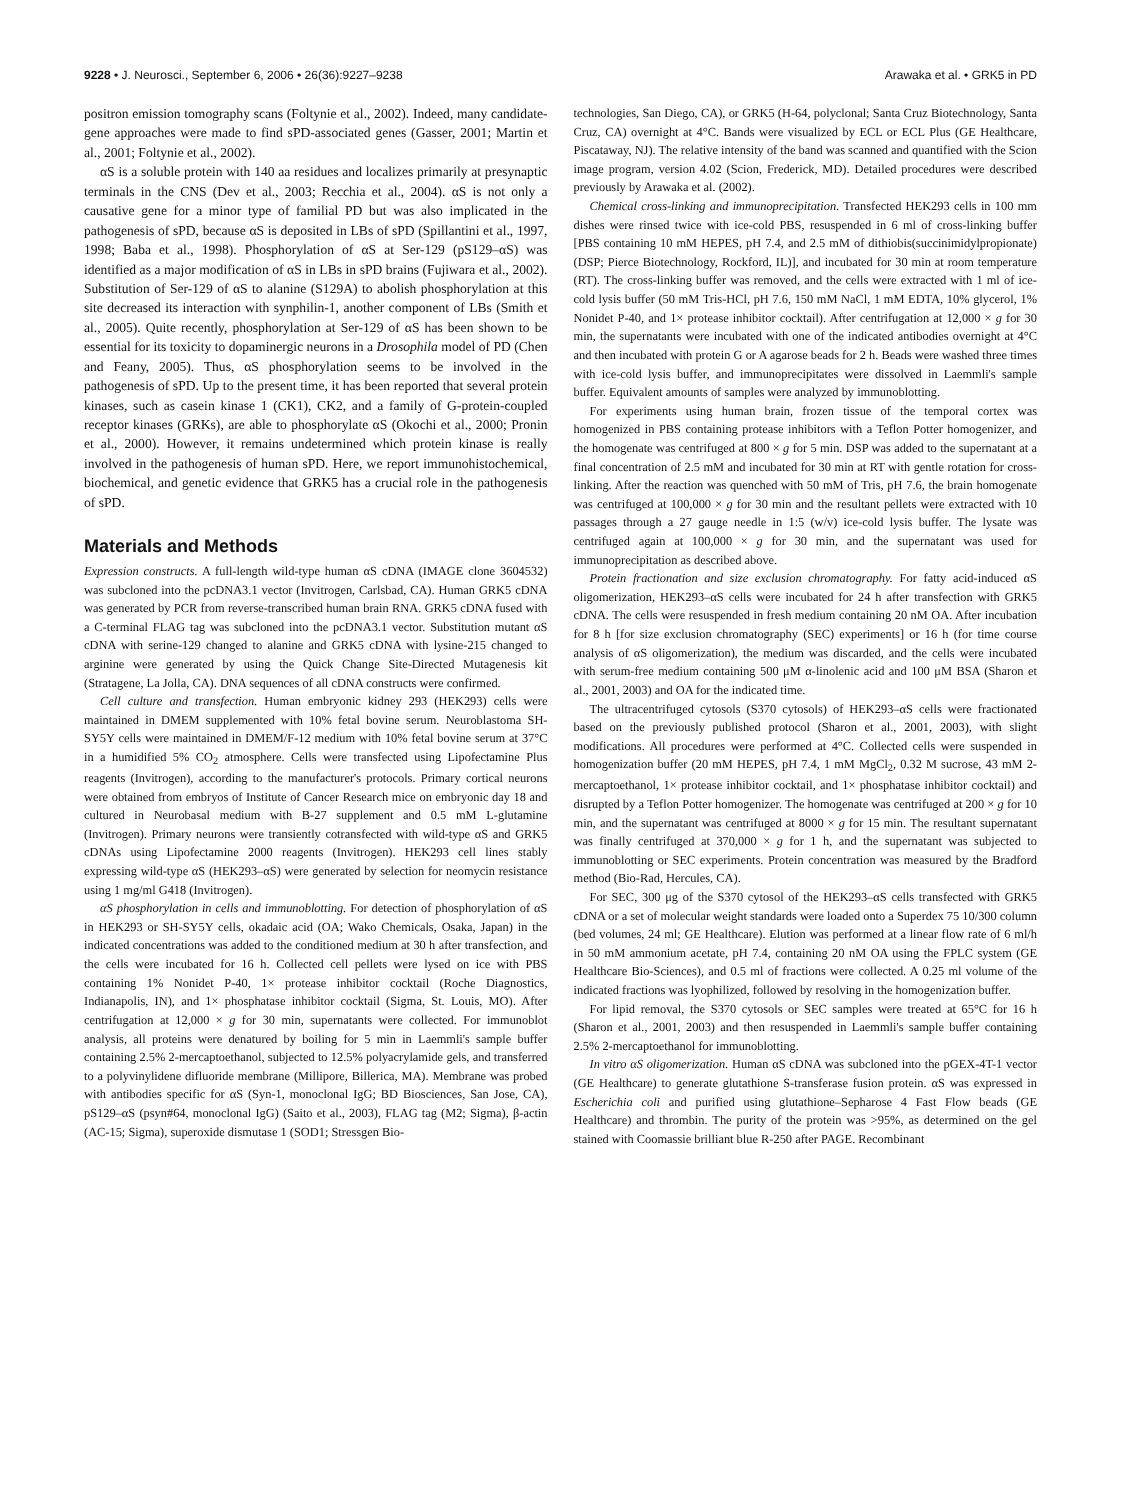9228 • J. Neurosci., September 6, 2006 • 26(36):9227–9238 Arawaka et al. • GRK5 in PD
positron emission tomography scans (Foltynie et al., 2002). Indeed, many candidate-gene approaches were made to find sPD-associated genes (Gasser, 2001; Martin et al., 2001; Foltynie et al., 2002).
αS is a soluble protein with 140 aa residues and localizes primarily at presynaptic terminals in the CNS (Dev et al., 2003; Recchia et al., 2004). αS is not only a causative gene for a minor type of familial PD but was also implicated in the pathogenesis of sPD, because αS is deposited in LBs of sPD (Spillantini et al., 1997, 1998; Baba et al., 1998). Phosphorylation of αS at Ser-129 (pS129–αS) was identified as a major modification of αS in LBs in sPD brains (Fujiwara et al., 2002). Substitution of Ser-129 of αS to alanine (S129A) to abolish phosphorylation at this site decreased its interaction with synphilin-1, another component of LBs (Smith et al., 2005). Quite recently, phosphorylation at Ser-129 of αS has been shown to be essential for its toxicity to dopaminergic neurons in a Drosophila model of PD (Chen and Feany, 2005). Thus, αS phosphorylation seems to be involved in the pathogenesis of sPD. Up to the present time, it has been reported that several protein kinases, such as casein kinase 1 (CK1), CK2, and a family of G-protein-coupled receptor kinases (GRKs), are able to phosphorylate αS (Okochi et al., 2000; Pronin et al., 2000). However, it remains undetermined which protein kinase is really involved in the pathogenesis of human sPD. Here, we report immunohistochemical, biochemical, and genetic evidence that GRK5 has a crucial role in the pathogenesis of sPD.
Materials and Methods
Expression constructs. A full-length wild-type human αS cDNA (IMAGE clone 3604532) was subcloned into the pcDNA3.1 vector (Invitrogen, Carlsbad, CA). Human GRK5 cDNA was generated by PCR from reverse-transcribed human brain RNA. GRK5 cDNA fused with a C-terminal FLAG tag was subcloned into the pcDNA3.1 vector. Substitution mutant αS cDNA with serine-129 changed to alanine and GRK5 cDNA with lysine-215 changed to arginine were generated by using the Quick Change Site-Directed Mutagenesis kit (Stratagene, La Jolla, CA). DNA sequences of all cDNA constructs were confirmed.
Cell culture and transfection. Human embryonic kidney 293 (HEK293) cells were maintained in DMEM supplemented with 10% fetal bovine serum. Neuroblastoma SH-SY5Y cells were maintained in DMEM/F-12 medium with 10% fetal bovine serum at 37°C in a humidified 5% CO<sub>2</sub> atmosphere. Cells were transfected using Lipofectamine Plus reagents (Invitrogen), according to the manufacturer's protocols. Primary cortical neurons were obtained from embryos of Institute of Cancer Research mice on embryonic day 18 and cultured in Neurobasal medium with B-27 supplement and 0.5 mM L-glutamine (Invitrogen). Primary neurons were transiently cotransfected with wild-type αS and GRK5 cDNAs using Lipofectamine 2000 reagents (Invitrogen). HEK293 cell lines stably expressing wild-type αS (HEK293–αS) were generated by selection for neomycin resistance using 1 mg/ml G418 (Invitrogen).
αS phosphorylation in cells and immunoblotting. For detection of phosphorylation of αS in HEK293 or SH-SY5Y cells, okadaic acid (OA; Wako Chemicals, Osaka, Japan) in the indicated concentrations was added to the conditioned medium at 30 h after transfection, and the cells were incubated for 16 h. Collected cell pellets were lysed on ice with PBS containing 1% Nonidet P-40, 1× protease inhibitor cocktail (Roche Diagnostics, Indianapolis, IN), and 1× phosphatase inhibitor cocktail (Sigma, St. Louis, MO). After centrifugation at 12,000 × g for 30 min, supernatants were collected. For immunoblot analysis, all proteins were denatured by boiling for 5 min in Laemmli's sample buffer containing 2.5% 2-mercaptoethanol, subjected to 12.5% polyacrylamide gels, and transferred to a polyvinylidene difluoride membrane (Millipore, Billerica, MA). Membrane was probed with antibodies specific for αS (Syn-1, monoclonal IgG; BD Biosciences, San Jose, CA), pS129–αS (psyn#64, monoclonal IgG) (Saito et al., 2003), FLAG tag (M2; Sigma), β-actin (AC-15; Sigma), superoxide dismutase 1 (SOD1; Stressgen Bio-
technologies, San Diego, CA), or GRK5 (H-64, polyclonal; Santa Cruz Biotechnology, Santa Cruz, CA) overnight at 4°C. Bands were visualized by ECL or ECL Plus (GE Healthcare, Piscataway, NJ). The relative intensity of the band was scanned and quantified with the Scion image program, version 4.02 (Scion, Frederick, MD). Detailed procedures were described previously by Arawaka et al. (2002).
Chemical cross-linking and immunoprecipitation. Transfected HEK293 cells in 100 mm dishes were rinsed twice with ice-cold PBS, resuspended in 6 ml of cross-linking buffer [PBS containing 10 mM HEPES, pH 7.4, and 2.5 mM of dithiobis(succinimidylpropionate) (DSP; Pierce Biotechnology, Rockford, IL)], and incubated for 30 min at room temperature (RT). The cross-linking buffer was removed, and the cells were extracted with 1 ml of ice-cold lysis buffer (50 mM Tris-HCl, pH 7.6, 150 mM NaCl, 1 mM EDTA, 10% glycerol, 1% Nonidet P-40, and 1× protease inhibitor cocktail). After centrifugation at 12,000 × g for 30 min, the supernatants were incubated with one of the indicated antibodies overnight at 4°C and then incubated with protein G or A agarose beads for 2 h. Beads were washed three times with ice-cold lysis buffer, and immunoprecipitates were dissolved in Laemmli's sample buffer. Equivalent amounts of samples were analyzed by immunoblotting.
For experiments using human brain, frozen tissue of the temporal cortex was homogenized in PBS containing protease inhibitors with a Teflon Potter homogenizer, and the homogenate was centrifuged at 800 × g for 5 min. DSP was added to the supernatant at a final concentration of 2.5 mM and incubated for 30 min at RT with gentle rotation for cross-linking. After the reaction was quenched with 50 mM of Tris, pH 7.6, the brain homogenate was centrifuged at 100,000 × g for 30 min and the resultant pellets were extracted with 10 passages through a 27 gauge needle in 1:5 (w/v) ice-cold lysis buffer. The lysate was centrifuged again at 100,000 × g for 30 min, and the supernatant was used for immunoprecipitation as described above.
Protein fractionation and size exclusion chromatography. For fatty acid-induced αS oligomerization, HEK293–αS cells were incubated for 24 h after transfection with GRK5 cDNA. The cells were resuspended in fresh medium containing 20 nM OA. After incubation for 8 h [for size exclusion chromatography (SEC) experiments] or 16 h (for time course analysis of αS oligomerization), the medium was discarded, and the cells were incubated with serum-free medium containing 500 μM α-linolenic acid and 100 μM BSA (Sharon et al., 2001, 2003) and OA for the indicated time.
The ultracentrifuged cytosols (S370 cytosols) of HEK293–αS cells were fractionated based on the previously published protocol (Sharon et al., 2001, 2003), with slight modifications. All procedures were performed at 4°C. Collected cells were suspended in homogenization buffer (20 mM HEPES, pH 7.4, 1 mM MgCl<sub>2</sub>, 0.32 M sucrose, 43 mM 2-mercaptoethanol, 1× protease inhibitor cocktail, and 1× phosphatase inhibitor cocktail) and disrupted by a Teflon Potter homogenizer. The homogenate was centrifuged at 200 × g for 10 min, and the supernatant was centrifuged at 8000 × g for 15 min. The resultant supernatant was finally centrifuged at 370,000 × g for 1 h, and the supernatant was subjected to immunoblotting or SEC experiments. Protein concentration was measured by the Bradford method (Bio-Rad, Hercules, CA).
For SEC, 300 μg of the S370 cytosol of the HEK293–αS cells transfected with GRK5 cDNA or a set of molecular weight standards were loaded onto a Superdex 75 10/300 column (bed volumes, 24 ml; GE Healthcare). Elution was performed at a linear flow rate of 6 ml/h in 50 mM ammonium acetate, pH 7.4, containing 20 nM OA using the FPLC system (GE Healthcare Bio-Sciences), and 0.5 ml of fractions were collected. A 0.25 ml volume of the indicated fractions was lyophilized, followed by resolving in the homogenization buffer.
For lipid removal, the S370 cytosols or SEC samples were treated at 65°C for 16 h (Sharon et al., 2001, 2003) and then resuspended in Laemmli's sample buffer containing 2.5% 2-mercaptoethanol for immunoblotting.
In vitro αS oligomerization. Human αS cDNA was subcloned into the pGEX-4T-1 vector (GE Healthcare) to generate glutathione S-transferase fusion protein. αS was expressed in Escherichia coli and purified using glutathione–Sepharose 4 Fast Flow beads (GE Healthcare) and thrombin. The purity of the protein was >95%, as determined on the gel stained with Coomassie brilliant blue R-250 after PAGE. Recombinant